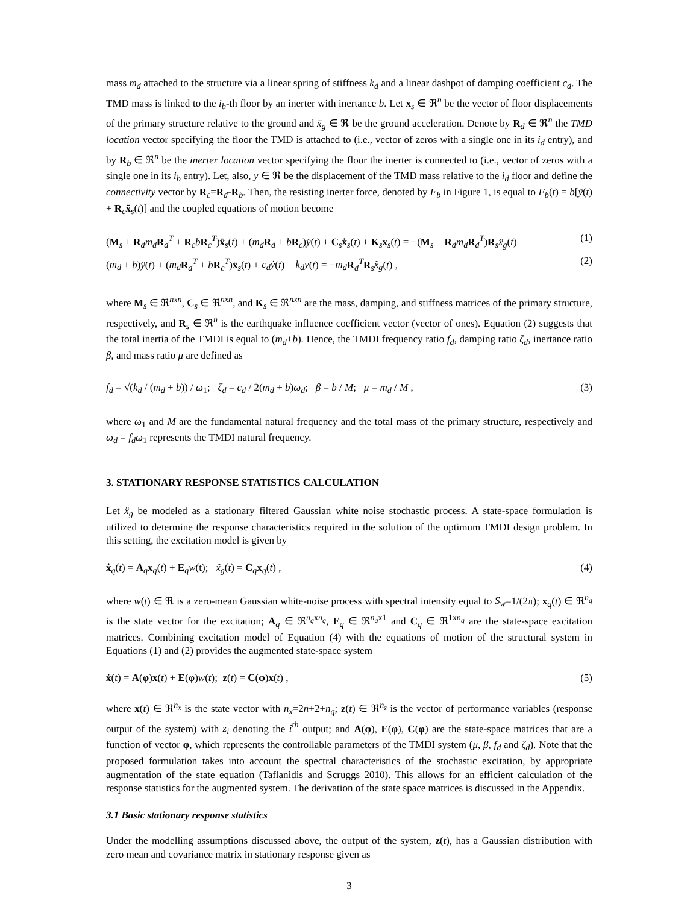mass m<sub>d</sub> attached to the structure via a linear spring of stiffness k<sub>d</sub> and a linear dashpot of damping coefficient c<sub>d</sub>. The TMD mass is linked to the i<sub>b</sub>-th floor by an inerter with inertance b. Let x<sub>s</sub> ∈ ℜ<sup>n</sup> be the vector of floor displacements of the primary structure relative to the ground and ẍ<sub>g</sub> ∈ ℜ be the ground acceleration. Denote by R<sub>d</sub> ∈ ℜ<sup>n</sup> the TMD location vector specifying the floor the TMD is attached to (i.e., vector of zeros with a single one in its i<sub>d</sub> entry), and by R<sub>b</sub> ∈ ℜ<sup>n</sup> be the inerter location vector specifying the floor the inerter is connected to (i.e., vector of zeros with a single one in its i<sub>b</sub> entry). Let, also, y ∈ ℜ be the displacement of the TMD mass relative to the i<sub>d</sub> floor and define the connectivity vector by R<sub>c</sub>=R<sub>d</sub>-R<sub>b</sub>. Then, the resisting inerter force, denoted by F<sub>b</sub> in Figure 1, is equal to F<sub>b</sub>(t) = b[ÿ(t) + R<sub>c</sub>ẍ<sub>s</sub>(t)] and the coupled equations of motion become
(M<sub>s</sub> + R<sub>d</sub>m<sub>d</sub> R<sub>d</sub><sup>T</sup> + R<sub>c</sub>bR<sub>c</sub><sup>T</sup>)ẍ<sub>s</sub>(t) + (m<sub>d</sub> R<sub>d</sub> + bR<sub>c</sub>)ÿ(t) + C<sub>s</sub>ẋ<sub>s</sub>(t) + K<sub>s</sub>x<sub>s</sub>(t) = −(M<sub>s</sub> + R<sub>d</sub>m<sub>d</sub> R<sub>d</sub><sup>T</sup>)R<sub>s</sub>ẍ<sub>g</sub>(t) (1)
(m<sub>d</sub> + b)ÿ(t) + (m<sub>d</sub> R<sub>d</sub><sup>T</sup> + bR<sub>c</sub><sup>T</sup>)ẍ<sub>s</sub>(t) + c<sub>d</sub>ẏ(t) + k<sub>d</sub>y(t) = −m<sub>d</sub> R<sub>d</sub><sup>T</sup>R<sub>s</sub>ẍ<sub>g</sub>(t) , (2)
where M<sub>s</sub> ∈ ℜ<sup>nxn</sup>, C<sub>s</sub> ∈ ℜ<sup>nxn</sup>, and K<sub>s</sub> ∈ ℜ<sup>nxn</sup> are the mass, damping, and stiffness matrices of the primary structure, respectively, and R<sub>s</sub> ∈ ℜ<sup>n</sup> is the earthquake influence coefficient vector (vector of ones). Equation (2) suggests that the total inertia of the TMDI is equal to (m<sub>d</sub>+b). Hence, the TMDI frequency ratio f<sub>d</sub>, damping ratio ζ<sub>d</sub>, inertance ratio β, and mass ratio μ are defined as
f<sub>d</sub> = √(k<sub>d</sub> / (m<sub>d</sub> + b)) / ω<sub>1</sub>; ζ<sub>d</sub> = c<sub>d</sub> / 2(m<sub>d</sub> + b)ω<sub>d</sub>; β = b / M; μ = m<sub>d</sub> / M , (3)
where ω<sub>1</sub> and M are the fundamental natural frequency and the total mass of the primary structure, respectively and ω<sub>d</sub> = f<sub>d</sub>ω<sub>1</sub> represents the TMDI natural frequency.
3. STATIONARY RESPONSE STATISTICS CALCULATION
Let ẍ<sub>g</sub> be modeled as a stationary filtered Gaussian white noise stochastic process. A state-space formulation is utilized to determine the response characteristics required in the solution of the optimum TMDI design problem. In this setting, the excitation model is given by
ẋ<sub>q</sub>(t) = A<sub>q</sub>x<sub>q</sub>(t) + E<sub>q</sub>w(t); ẍ<sub>g</sub>(t) = C<sub>q</sub>x<sub>q</sub>(t) , (4)
where w(t) ∈ ℜ is a zero-mean Gaussian white-noise process with spectral intensity equal to S<sub>w</sub>=1/(2π); x<sub>q</sub>(t) ∈ ℜ<sup>n<sub>q</sub></sup> is the state vector for the excitation; A<sub>q</sub> ∈ ℜ<sup>n<sub>q</sub>xn<sub>q</sub></sup>, E<sub>q</sub> ∈ ℜ<sup>n<sub>q</sub>x1</sup> and C<sub>q</sub> ∈ ℜ<sup>1xn<sub>q</sub></sup> are the state-space excitation matrices. Combining excitation model of Equation (4) with the equations of motion of the structural system in Equations (1) and (2) provides the augmented state-space system
ẋ(t) = A(φ)x(t) + E(φ)w(t); z(t) = C(φ)x(t) , (5)
where x(t) ∈ ℜ<sup>n<sub>x</sub></sup> is the state vector with n<sub>x</sub>=2n+2+n<sub>q</sub>; z(t) ∈ ℜ<sup>n<sub>z</sub></sup> is the vector of performance variables (response output of the system) with z<sub>i</sub> denoting the i<sup>th</sup> output; and A(φ), E(φ), C(φ) are the state-space matrices that are a function of vector φ, which represents the controllable parameters of the TMDI system (μ, β, f<sub>d</sub> and ζ<sub>d</sub>). Note that the proposed formulation takes into account the spectral characteristics of the stochastic excitation, by appropriate augmentation of the state equation (Taflanidis and Scruggs 2010). This allows for an efficient calculation of the response statistics for the augmented system. The derivation of the state space matrices is discussed in the Appendix.
3.1 Basic stationary response statistics
Under the modelling assumptions discussed above, the output of the system, z(t), has a Gaussian distribution with zero mean and covariance matrix in stationary response given as
3